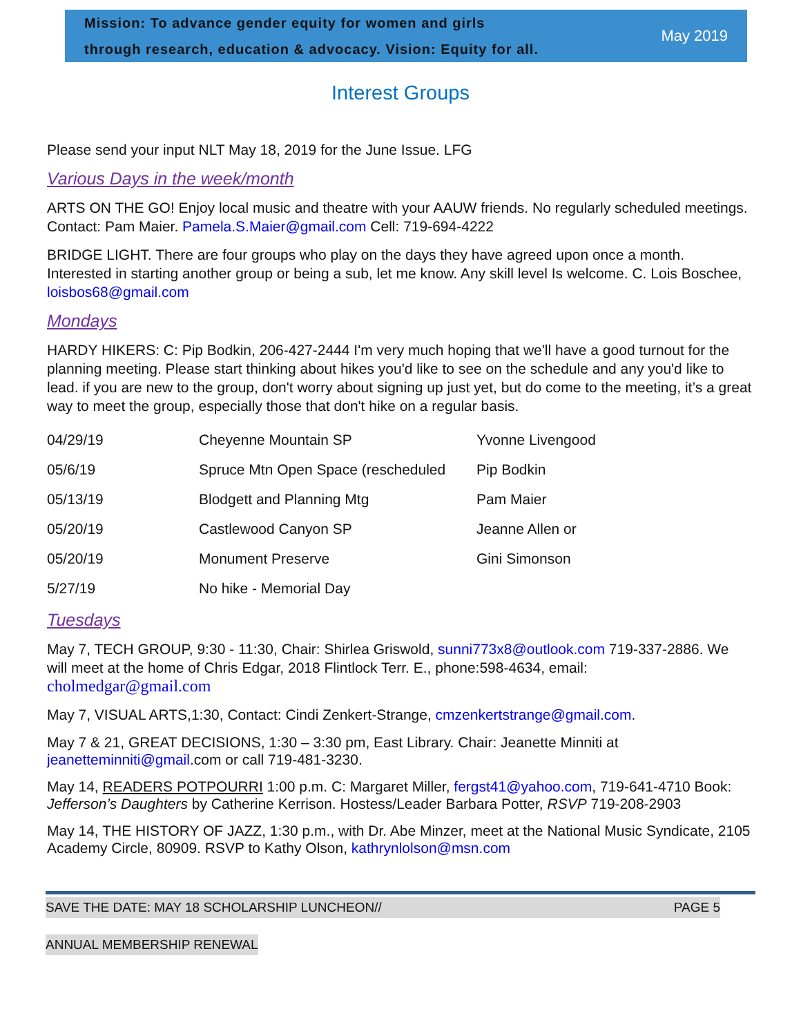Mission: To advance gender equity for women and girls
through research, education & advocacy. Vision: Equity for all.
May 2019
Interest Groups
Please send your input NLT May 18, 2019 for the June Issue. LFG
Various Days in the week/month
ARTS ON THE GO! Enjoy local music and theatre with your AAUW friends. No regularly scheduled meetings. Contact: Pam Maier. Pamela.S.Maier@gmail.com Cell: 719-694-4222
BRIDGE LIGHT. There are four groups who play on the days they have agreed upon once a month. Interested in starting another group or being a sub, let me know. Any skill level Is welcome. C. Lois Boschee, loisbos68@gmail.com
Mondays
HARDY HIKERS: C: Pip Bodkin, 206-427-2444 I'm very much hoping that we'll have a good turnout for the planning meeting. Please start thinking about hikes you'd like to see on the schedule and any you'd like to lead. if you are new to the group, don't worry about signing up just yet, but do come to the meeting, it’s a great way to meet the group, especially those that don't hike on a regular basis.
| 04/29/19 | Cheyenne Mountain SP | Yvonne Livengood |
| 05/6/19 | Spruce Mtn Open Space (rescheduled | Pip Bodkin |
| 05/13/19 | Blodgett and Planning Mtg | Pam Maier |
| 05/20/19 | Castlewood Canyon SP | Jeanne Allen or |
| 05/20/19 | Monument Preserve | Gini Simonson |
| 5/27/19 | No hike - Memorial Day | |
Tuesdays
May 7, TECH GROUP, 9:30 - 11:30, Chair: Shirlea Griswold, sunni773x8@outlook.com 719-337-2886. We will meet at the home of Chris Edgar, 2018 Flintlock Terr. E., phone:598-4634, email: cholmedgar@gmail.com
May 7, VISUAL ARTS,1:30, Contact: Cindi Zenkert-Strange, cmzenkertstrange@gmail.com.
May 7 & 21, GREAT DECISIONS, 1:30 – 3:30 pm, East Library. Chair: Jeanette Minniti at jeanetteminniti@gmail. com or call 719-481-3230.
May 14, READERS POTPOURRI 1:00 p.m. C: Margaret Miller, fergst41@yahoo.com, 719-641-4710 Book: Jefferson’s Daughters by Catherine Kerrison. Hostess/Leader Barbara Potter, RSVP 719-208-2903
May 14, THE HISTORY OF JAZZ, 1:30 p.m., with Dr. Abe Minzer, meet at the National Music Syndicate, 2105 Academy Circle, 80909. RSVP to Kathy Olson, kathrynlolson@msn.com
SAVE THE DATE: MAY 18 SCHOLARSHIP LUNCHEON// PAGE 5
ANNUAL MEMBERSHIP RENEWAL